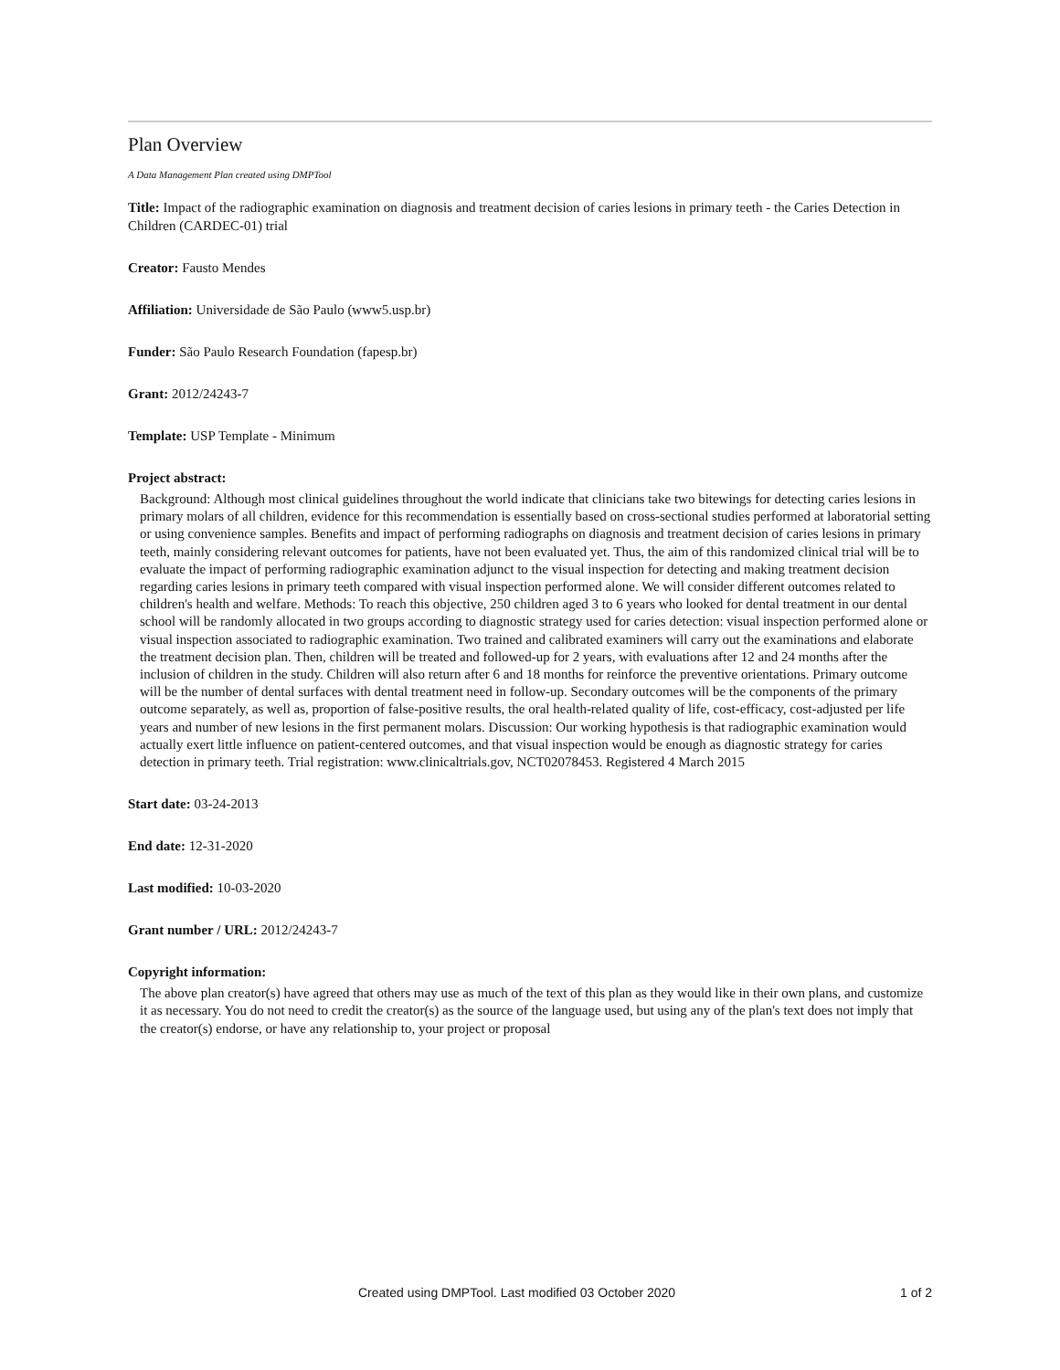Plan Overview
A Data Management Plan created using DMPTool
Title: Impact of the radiographic examination on diagnosis and treatment decision of caries lesions in primary teeth - the Caries Detection in Children (CARDEC-01) trial
Creator: Fausto Mendes
Affiliation: Universidade de São Paulo (www5.usp.br)
Funder: São Paulo Research Foundation (fapesp.br)
Grant: 2012/24243-7
Template: USP Template - Minimum
Project abstract:
Background: Although most clinical guidelines throughout the world indicate that clinicians take two bitewings for detecting caries lesions in primary molars of all children, evidence for this recommendation is essentially based on cross-sectional studies performed at laboratorial setting or using convenience samples. Benefits and impact of performing radiographs on diagnosis and treatment decision of caries lesions in primary teeth, mainly considering relevant outcomes for patients, have not been evaluated yet. Thus, the aim of this randomized clinical trial will be to evaluate the impact of performing radiographic examination adjunct to the visual inspection for detecting and making treatment decision regarding caries lesions in primary teeth compared with visual inspection performed alone. We will consider different outcomes related to children's health and welfare. Methods: To reach this objective, 250 children aged 3 to 6 years who looked for dental treatment in our dental school will be randomly allocated in two groups according to diagnostic strategy used for caries detection: visual inspection performed alone or visual inspection associated to radiographic examination. Two trained and calibrated examiners will carry out the examinations and elaborate the treatment decision plan. Then, children will be treated and followed-up for 2 years, with evaluations after 12 and 24 months after the inclusion of children in the study. Children will also return after 6 and 18 months for reinforce the preventive orientations. Primary outcome will be the number of dental surfaces with dental treatment need in follow-up. Secondary outcomes will be the components of the primary outcome separately, as well as, proportion of false-positive results, the oral health-related quality of life, cost-efficacy, cost-adjusted per life years and number of new lesions in the first permanent molars. Discussion: Our working hypothesis is that radiographic examination would actually exert little influence on patient-centered outcomes, and that visual inspection would be enough as diagnostic strategy for caries detection in primary teeth. Trial registration: www.clinicaltrials.gov, NCT02078453. Registered 4 March 2015
Start date: 03-24-2013
End date: 12-31-2020
Last modified: 10-03-2020
Grant number / URL: 2012/24243-7
Copyright information:
The above plan creator(s) have agreed that others may use as much of the text of this plan as they would like in their own plans, and customize it as necessary. You do not need to credit the creator(s) as the source of the language used, but using any of the plan's text does not imply that the creator(s) endorse, or have any relationship to, your project or proposal
Created using DMPTool. Last modified 03 October 2020 1 of 2